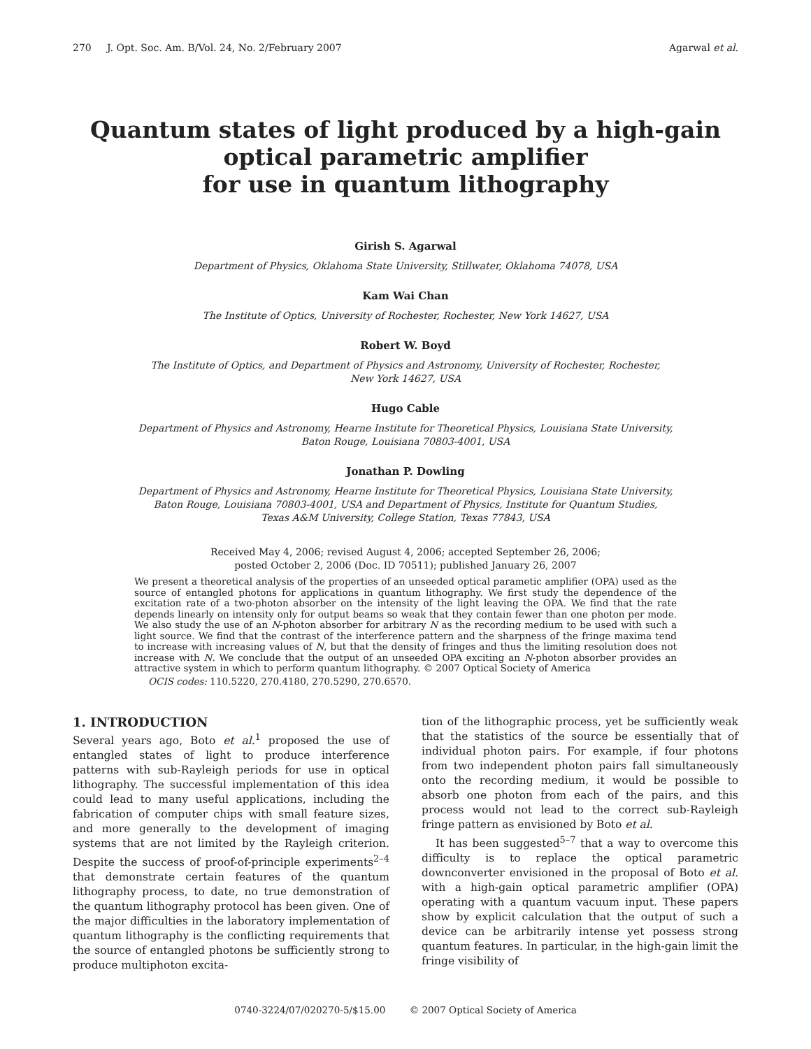270 J. Opt. Soc. Am. B/Vol. 24, No. 2/February 2007 Agarwal et al.
Quantum states of light produced by a high-gain
optical parametric amplifier
for use in quantum lithography
Girish S. Agarwal
Department of Physics, Oklahoma State University, Stillwater, Oklahoma 74078, USA
Kam Wai Chan
The Institute of Optics, University of Rochester, Rochester, New York 14627, USA
Robert W. Boyd
The Institute of Optics, and Department of Physics and Astronomy, University of Rochester, Rochester,
New York 14627, USA
Hugo Cable
Department of Physics and Astronomy, Hearne Institute for Theoretical Physics, Louisiana State University,
Baton Rouge, Louisiana 70803-4001, USA
Jonathan P. Dowling
Department of Physics and Astronomy, Hearne Institute for Theoretical Physics, Louisiana State University,
Baton Rouge, Louisiana 70803-4001, USA and Department of Physics, Institute for Quantum Studies,
Texas A&M University, College Station, Texas 77843, USA
Received May 4, 2006; revised August 4, 2006; accepted September 26, 2006;
posted October 2, 2006 (Doc. ID 70511); published January 26, 2007
We present a theoretical analysis of the properties of an unseeded optical parametic amplifier (OPA) used as the source of entangled photons for applications in quantum lithography. We first study the dependence of the excitation rate of a two-photon absorber on the intensity of the light leaving the OPA. We find that the rate depends linearly on intensity only for output beams so weak that they contain fewer than one photon per mode. We also study the use of an N-photon absorber for arbitrary N as the recording medium to be used with such a light source. We find that the contrast of the interference pattern and the sharpness of the fringe maxima tend to increase with increasing values of N, but that the density of fringes and thus the limiting resolution does not increase with N. We conclude that the output of an unseeded OPA exciting an N-photon absorber provides an attractive system in which to perform quantum lithography. © 2007 Optical Society of America
OCIS codes: 110.5220, 270.4180, 270.5290, 270.6570.
1. INTRODUCTION
Several years ago, Boto et al.<sup>1</sup> proposed the use of entangled states of light to produce interference patterns with sub-Rayleigh periods for use in optical lithography. The successful implementation of this idea could lead to many useful applications, including the fabrication of computer chips with small feature sizes, and more generally to the development of imaging systems that are not limited by the Rayleigh criterion. Despite the success of proof-of-principle experiments<sup>2–4</sup> that demonstrate certain features of the quantum lithography process, to date, no true demonstration of the quantum lithography protocol has been given. One of the major difficulties in the laboratory implementation of quantum lithography is the conflicting requirements that the source of entangled photons be sufficiently strong to produce multiphoton excita-
tion of the lithographic process, yet be sufficiently weak that the statistics of the source be essentially that of individual photon pairs. For example, if four photons from two independent photon pairs fall simultaneously onto the recording medium, it would be possible to absorb one photon from each of the pairs, and this process would not lead to the correct sub-Rayleigh fringe pattern as envisioned by Boto et al.
It has been suggested<sup>5–7</sup> that a way to overcome this difficulty is to replace the optical parametric downconverter envisioned in the proposal of Boto et al. with a high-gain optical parametric amplifier (OPA) operating with a quantum vacuum input. These papers show by explicit calculation that the output of such a device can be arbitrarily intense yet possess strong quantum features. In particular, in the high-gain limit the fringe visibility of
0740-3224/07/020270-5/$15.00 © 2007 Optical Society of America